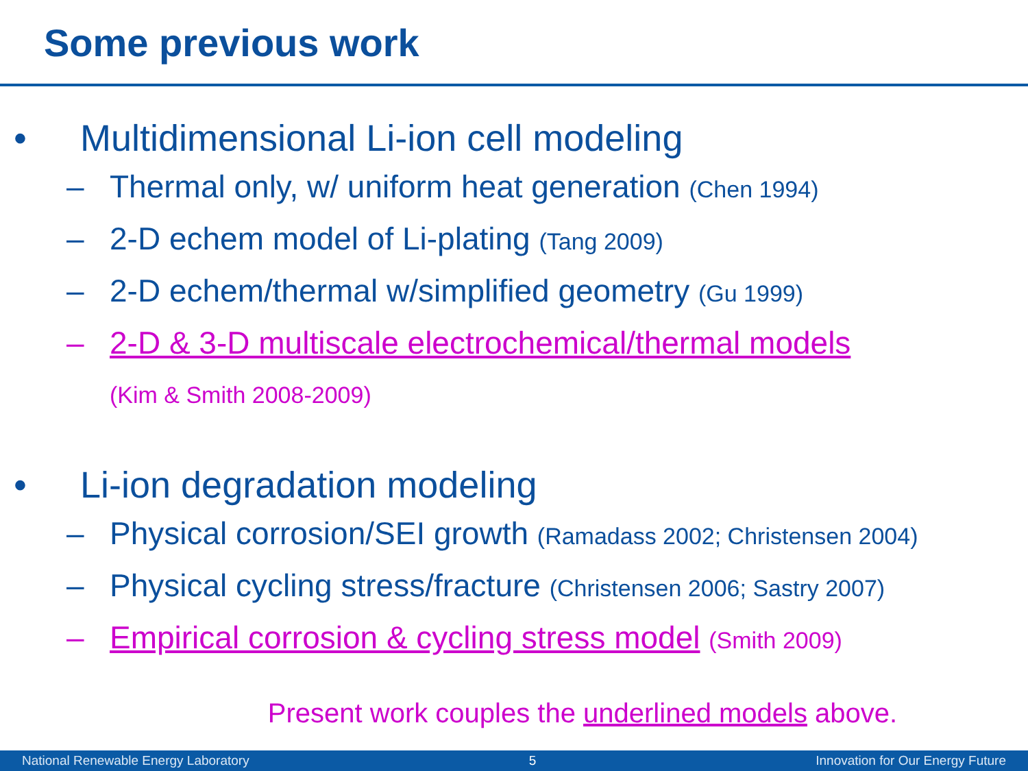Some previous work
• Multidimensional Li-ion cell modeling
– Thermal only, w/ uniform heat generation (Chen 1994)
– 2-D echem model of Li-plating (Tang 2009)
– 2-D echem/thermal w/simplified geometry (Gu 1999)
– 2-D & 3-D multiscale electrochemical/thermal models
(Kim & Smith 2008-2009)
• Li-ion degradation modeling
– Physical corrosion/SEI growth (Ramadass 2002; Christensen 2004)
– Physical cycling stress/fracture (Christensen 2006; Sastry 2007)
– Empirical corrosion & cycling stress model (Smith 2009)
Present work couples the underlined models above.
National Renewable Energy Laboratory 5 Innovation for Our Energy Future